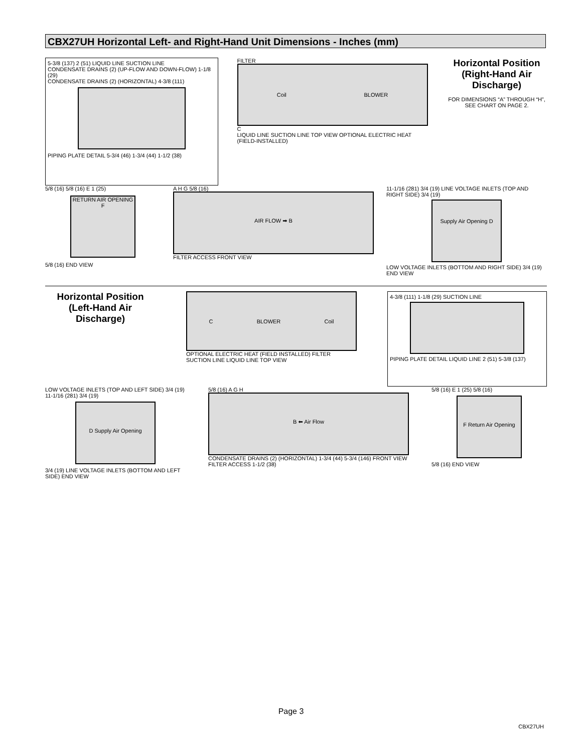CBX27UH Horizontal Left- and Right-Hand Unit Dimensions - Inches (mm)
5-3/8 (137) 2 (51) LIQUID LINE SUCTION LINE
CONDENSATE DRAINS (2) (UP-FLOW AND DOWN-FLOW) 1-1/8 (29)
CONDENSATE DRAINS (2) (HORIZONTAL) 4-3/8 (111)
PIPING PLATE DETAIL 5-3/4 (46) 1-3/4 (44) 1-1/2 (38)
FILTER
Coil BLOWER
C
LIQUID LINE SUCTION LINE TOP VIEW OPTIONAL ELECTRIC HEAT (FIELD-INSTALLED)
Horizontal Position (Right-Hand Air Discharge)
FOR DIMENSIONS “A” THROUGH “H”, SEE CHART ON PAGE 2.
5/8 (16) 5/8 (16) E 1 (25)
RETURN AIR OPENING
F
5/8 (16) END VIEW
A H G 5/8 (16)
AIR FLOW ➡ B
FILTER ACCESS FRONT VIEW
11-1/16 (281) 3/4 (19) LINE VOLTAGE INLETS (TOP AND RIGHT SIDE) 3/4 (19)
Supply Air Opening D
LOW VOLTAGE INLETS (BOTTOM AND RIGHT SIDE) 3/4 (19) END VIEW
Horizontal Position (Left-Hand Air Discharge)
C BLOWER Coil
OPTIONAL ELECTRIC HEAT (FIELD INSTALLED) FILTER SUCTION LINE LIQUID LINE TOP VIEW
4-3/8 (111) 1-1/8 (29) SUCTION LINE
PIPING PLATE DETAIL LIQUID LINE 2 (51) 5-3/8 (137)
LOW VOLTAGE INLETS (TOP AND LEFT SIDE) 3/4 (19) 11-1/16 (281) 3/4 (19)
D Supply Air Opening
3/4 (19) LINE VOLTAGE INLETS (BOTTOM AND LEFT SIDE) END VIEW
5/8 (16) A G H
B ⬅ Air Flow
CONDENSATE DRAINS (2) (HORIZONTAL) 1-3/4 (44) 5-3/4 (146) FRONT VIEW FILTER ACCESS 1-1/2 (38)
5/8 (16) E 1 (25) 5/8 (16)
F Return Air Opening
5/8 (16) END VIEW
Page 3
CBX27UH